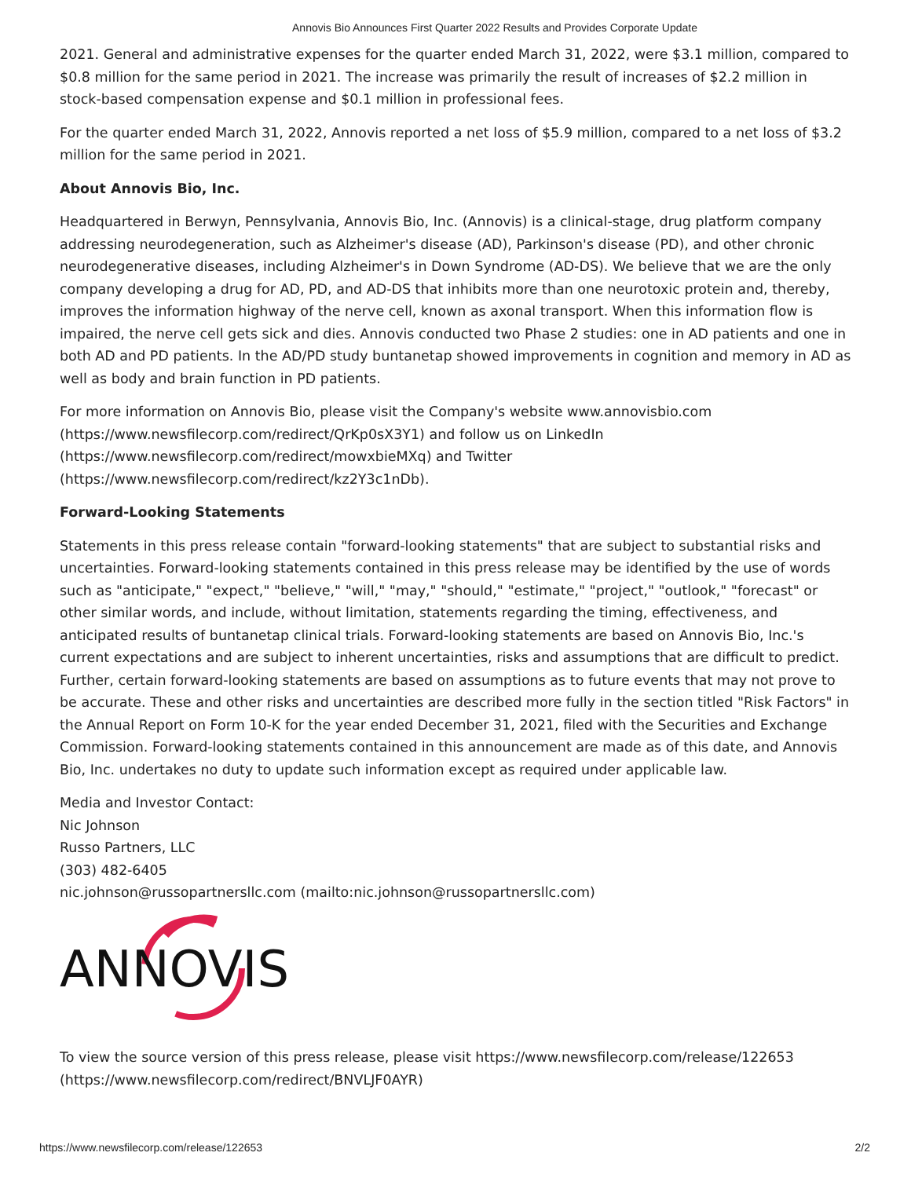Annovis Bio Announces First Quarter 2022 Results and Provides Corporate Update
2021. General and administrative expenses for the quarter ended March 31, 2022, were $3.1 million, compared to $0.8 million for the same period in 2021. The increase was primarily the result of increases of $2.2 million in stock-based compensation expense and $0.1 million in professional fees.
For the quarter ended March 31, 2022, Annovis reported a net loss of $5.9 million, compared to a net loss of $3.2 million for the same period in 2021.
About Annovis Bio, Inc.
Headquartered in Berwyn, Pennsylvania, Annovis Bio, Inc. (Annovis) is a clinical-stage, drug platform company addressing neurodegeneration, such as Alzheimer's disease (AD), Parkinson's disease (PD), and other chronic neurodegenerative diseases, including Alzheimer's in Down Syndrome (AD-DS). We believe that we are the only company developing a drug for AD, PD, and AD-DS that inhibits more than one neurotoxic protein and, thereby, improves the information highway of the nerve cell, known as axonal transport. When this information flow is impaired, the nerve cell gets sick and dies. Annovis conducted two Phase 2 studies: one in AD patients and one in both AD and PD patients. In the AD/PD study buntanetap showed improvements in cognition and memory in AD as well as body and brain function in PD patients.
For more information on Annovis Bio, please visit the Company's website www.annovisbio.com
(https://www.newsfilecorp.com/redirect/QrKp0sX3Y1) and follow us on LinkedIn
(https://www.newsfilecorp.com/redirect/mowxbieMXq) and Twitter
(https://www.newsfilecorp.com/redirect/kz2Y3c1nDb).
Forward-Looking Statements
Statements in this press release contain "forward-looking statements" that are subject to substantial risks and uncertainties. Forward-looking statements contained in this press release may be identified by the use of words such as "anticipate," "expect," "believe," "will," "may," "should," "estimate," "project," "outlook," "forecast" or other similar words, and include, without limitation, statements regarding the timing, effectiveness, and anticipated results of buntanetap clinical trials. Forward-looking statements are based on Annovis Bio, Inc.'s current expectations and are subject to inherent uncertainties, risks and assumptions that are difficult to predict. Further, certain forward-looking statements are based on assumptions as to future events that may not prove to be accurate. These and other risks and uncertainties are described more fully in the section titled "Risk Factors" in the Annual Report on Form 10-K for the year ended December 31, 2021, filed with the Securities and Exchange Commission. Forward-looking statements contained in this announcement are made as of this date, and Annovis Bio, Inc. undertakes no duty to update such information except as required under applicable law.
Media and Investor Contact:
Nic Johnson
Russo Partners, LLC
(303) 482-6405
nic.johnson@russopartnersllc.com (mailto:nic.johnson@russopartnersllc.com)
ANNOVIS
To view the source version of this press release, please visit https://www.newsfilecorp.com/release/122653
(https://www.newsfilecorp.com/redirect/BNVLJF0AYR)
https://www.newsfilecorp.com/release/122653 2/2